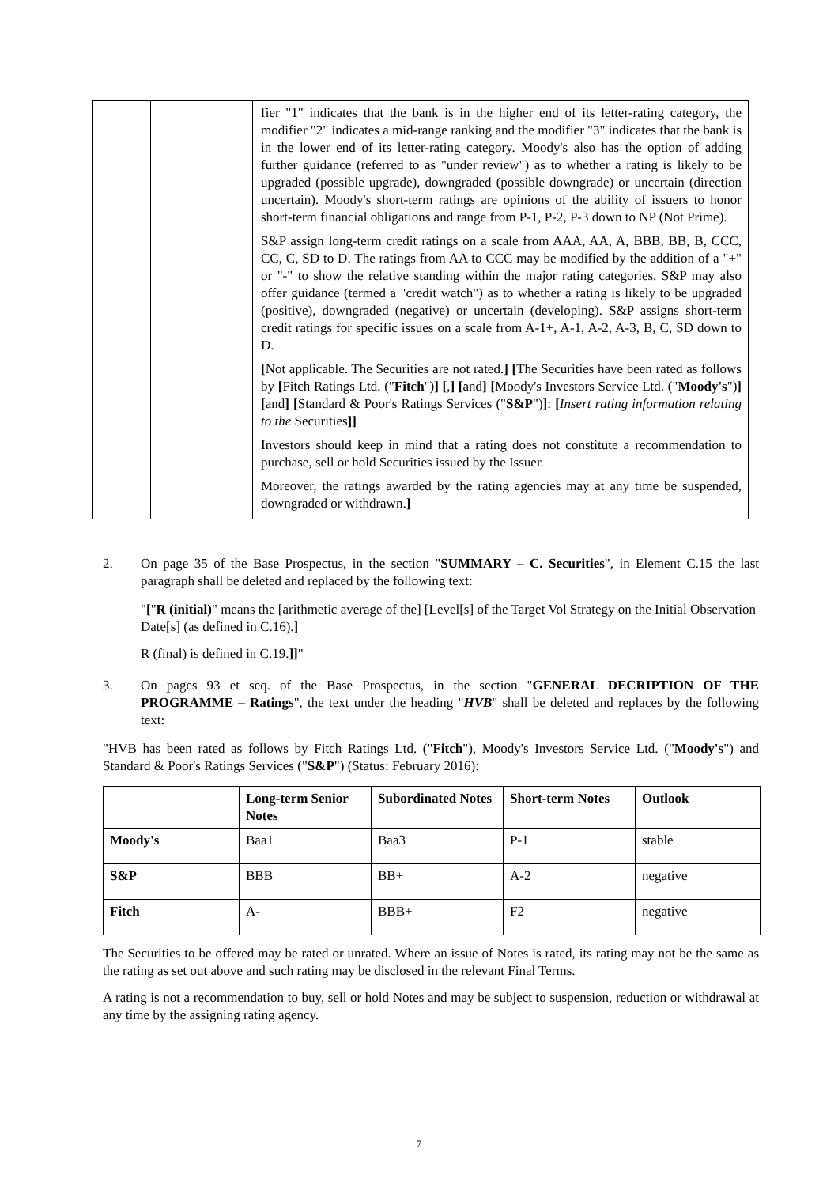| | | fier "1" indicates that the bank is in the higher end of its letter-rating category, the modifier "2" indicates a mid-range ranking and the modifier "3" indicates that the bank is in the lower end of its letter-rating category. Moody's also has the option of adding further guidance (referred to as "under review") as to whether a rating is likely to be upgraded (possible upgrade), downgraded (possible downgrade) or uncertain (direction uncertain). Moody's short-term ratings are opinions of the ability of issuers to honor short-term financial obligations and range from P-1, P-2, P-3 down to NP (Not Prime). S&P assign long-term credit ratings on a scale from AAA, AA, A, BBB, BB, B, CCC, CC, C, SD to D. The ratings from AA to CCC may be modified by the addition of a "+" or "-" to show the relative standing within the major rating categories. S&P may also offer guidance (termed a "credit watch") as to whether a rating is likely to be upgraded (positive), downgraded (negative) or uncertain (developing). S&P assigns short-term credit ratings for specific issues on a scale from A-1+, A-1, A-2, A-3, B, C, SD down to D. [ Not applicable. The Securities are not rated. ] [ The Securities have been rated as follows by [ Fitch Ratings Ltd. (" Fitch ") ] [ , ] [ and ] [ Moody's Investors Service Ltd. (" Moody's ") ] [ and ] [ Standard & Poor's Ratings Services (" S&P ") ] : [ Insert rating information relating to the Securities ]] Investors should keep in mind that a rating does not constitute a recommendation to purchase, sell or hold Securities issued by the Issuer. Moreover, the ratings awarded by the rating agencies may at any time be suspended, downgraded or withdrawn. ] |
2. On page 35 of the Base Prospectus, in the section "SUMMARY – C. Securities", in Element C.15 the last paragraph shall be deleted and replaced by the following text:
"["R (initial)" means the [arithmetic average of the] [Level[s] of the Target Vol Strategy on the Initial Observation Date[s] (as defined in C.16).]
R (final) is defined in C.19.]]"
3. On pages 93 et seq. of the Base Prospectus, in the section "GENERAL DECRIPTION OF THE PROGRAMME – Ratings", the text under the heading "HVB" shall be deleted and replaces by the following text:
"HVB has been rated as follows by Fitch Ratings Ltd. ("Fitch"), Moody's Investors Service Ltd. ("Moody's") and Standard & Poor's Ratings Services ("S&P") (Status: February 2016):
| | Long-term Senior Notes | Subordinated Notes | Short-term Notes | Outlook |
| --- | --- | --- | --- | --- |
| Moody's | Baa1 | Baa3 | P-1 | stable |
| S&P | BBB | BB+ | A-2 | negative |
| Fitch | A- | BBB+ | F2 | negative |
The Securities to be offered may be rated or unrated. Where an issue of Notes is rated, its rating may not be the same as the rating as set out above and such rating may be disclosed in the relevant Final Terms.
A rating is not a recommendation to buy, sell or hold Notes and may be subject to suspension, reduction or withdrawal at any time by the assigning rating agency.
7